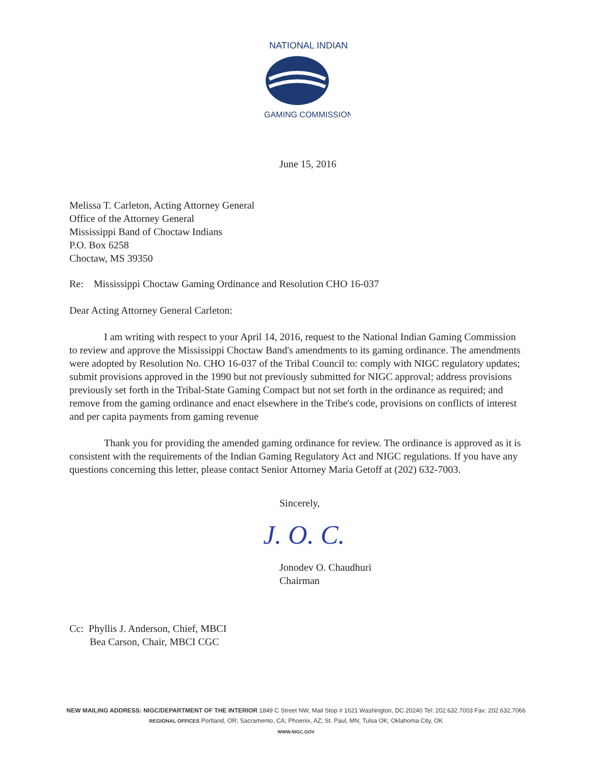NATIONAL INDIAN
GAMING COMMISSION
June 15, 2016
Melissa T. Carleton, Acting Attorney General
Office of the Attorney General
Mississippi Band of Choctaw Indians
P.O. Box 6258
Choctaw, MS 39350
Re: Mississippi Choctaw Gaming Ordinance and Resolution CHO 16-037
Dear Acting Attorney General Carleton:
I am writing with respect to your April 14, 2016, request to the National Indian Gaming Commission to review and approve the Mississippi Choctaw Band's amendments to its gaming ordinance. The amendments were adopted by Resolution No. CHO 16-037 of the Tribal Council to: comply with NIGC regulatory updates; submit provisions approved in the 1990 but not previously submitted for NIGC approval; address provisions previously set forth in the Tribal-State Gaming Compact but not set forth in the ordinance as required; and remove from the gaming ordinance and enact elsewhere in the Tribe's code, provisions on conflicts of interest and per capita payments from gaming revenue
Thank you for providing the amended gaming ordinance for review. The ordinance is approved as it is consistent with the requirements of the Indian Gaming Regulatory Act and NIGC regulations. If you have any questions concerning this letter, please contact Senior Attorney Maria Getoff at (202) 632-7003.
Sincerely,
J. O. C.
Jonodev O. Chaudhuri
Chairman
Cc: Phyllis J. Anderson, Chief, MBCI
Bea Carson, Chair, MBCI CGC
NEW MAILING ADDRESS: NIGC/DEPARTMENT OF THE INTERIOR 1849 C Street NW, Mail Stop # 1621 Washington, DC 20240 Tel: 202.632.7003 Fax: 202.632.7066
REGIONAL OFFICES Portland, OR; Sacramento, CA; Phoenix, AZ; St. Paul, MN; Tulsa OK; Oklahoma City, OK
WWW.NIGC.GOV